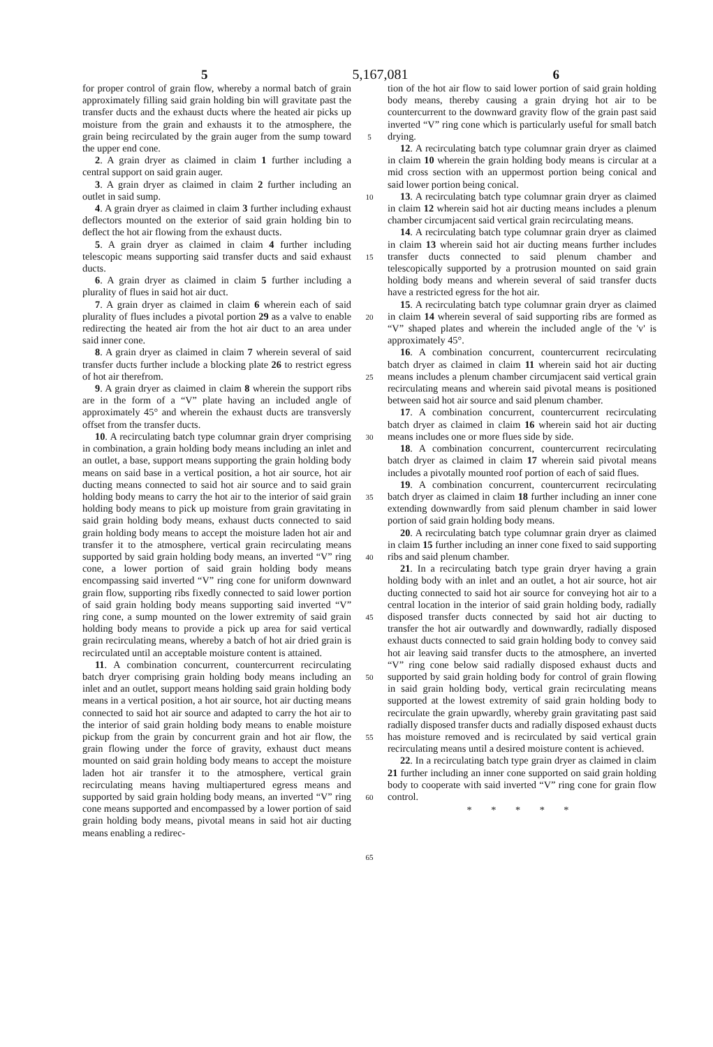5 5,167,081 6
for proper control of grain flow, whereby a normal batch of grain approximately filling said grain holding bin will gravitate past the transfer ducts and the exhaust ducts where the heated air picks up moisture from the grain and exhausts it to the atmosphere, the grain being recirculated by the grain auger from the sump toward the upper end cone.
2. A grain dryer as claimed in claim 1 further including a central support on said grain auger.
3. A grain dryer as claimed in claim 2 further including an outlet in said sump.
4. A grain dryer as claimed in claim 3 further including exhaust deflectors mounted on the exterior of said grain holding bin to deflect the hot air flowing from the exhaust ducts.
5. A grain dryer as claimed in claim 4 further including telescopic means supporting said transfer ducts and said exhaust ducts.
6. A grain dryer as claimed in claim 5 further including a plurality of flues in said hot air duct.
7. A grain dryer as claimed in claim 6 wherein each of said plurality of flues includes a pivotal portion 29 as a valve to enable redirecting the heated air from the hot air duct to an area under said inner cone.
8. A grain dryer as claimed in claim 7 wherein several of said transfer ducts further include a blocking plate 26 to restrict egress of hot air therefrom.
9. A grain dryer as claimed in claim 8 wherein the support ribs are in the form of a “V” plate having an included angle of approximately 45° and wherein the exhaust ducts are transversly offset from the transfer ducts.
10. A recirculating batch type columnar grain dryer comprising in combination, a grain holding body means including an inlet and an outlet, a base, support means supporting the grain holding body means on said base in a vertical position, a hot air source, hot air ducting means connected to said hot air source and to said grain holding body means to carry the hot air to the interior of said grain holding body means to pick up moisture from grain gravitating in said grain holding body means, exhaust ducts connected to said grain holding body means to accept the moisture laden hot air and transfer it to the atmosphere, vertical grain recirculating means supported by said grain holding body means, an inverted “V” ring cone, a lower portion of said grain holding body means encompassing said inverted “V” ring cone for uniform downward grain flow, supporting ribs fixedly connected to said lower portion of said grain holding body means supporting said inverted “V” ring cone, a sump mounted on the lower extremity of said grain holding body means to provide a pick up area for said vertical grain recirculating means, whereby a batch of hot air dried grain is recirculated until an acceptable moisture content is attained.
11. A combination concurrent, countercurrent recirculating batch dryer comprising grain holding body means including an inlet and an outlet, support means holding said grain holding body means in a vertical position, a hot air source, hot air ducting means connected to said hot air source and adapted to carry the hot air to the interior of said grain holding body means to enable moisture pickup from the grain by concurrent grain and hot air flow, the grain flowing under the force of gravity, exhaust duct means mounted on said grain holding body means to accept the moisture laden hot air transfer it to the atmosphere, vertical grain recirculating means having multiapertured egress means and supported by said grain holding body means, an inverted “V” ring cone means supported and encompassed by a lower portion of said grain holding body means, pivotal means in said hot air ducting means enabling a redirec-
5
10
15
20
25
30
35
40
45
50
55
60
65
tion of the hot air flow to said lower portion of said grain holding body means, thereby causing a grain drying hot air to be countercurrent to the downward gravity flow of the grain past said inverted “V” ring cone which is particularly useful for small batch drying.
12. A recirculating batch type columnar grain dryer as claimed in claim 10 wherein the grain holding body means is circular at a mid cross section with an uppermost portion being conical and said lower portion being conical.
13. A recirculating batch type columnar grain dryer as claimed in claim 12 wherein said hot air ducting means includes a plenum chamber circumjacent said vertical grain recirculating means.
14. A recirculating batch type columnar grain dryer as claimed in claim 13 wherein said hot air ducting means further includes transfer ducts connected to said plenum chamber and telescopically supported by a protrusion mounted on said grain holding body means and wherein several of said transfer ducts have a restricted egress for the hot air.
15. A recirculating batch type columnar grain dryer as claimed in claim 14 wherein several of said supporting ribs are formed as “V” shaped plates and wherein the included angle of the 'v' is approximately 45°.
16. A combination concurrent, countercurrent recirculating batch dryer as claimed in claim 11 wherein said hot air ducting means includes a plenum chamber circumjacent said vertical grain recirculating means and wherein said pivotal means is positioned between said hot air source and said plenum chamber.
17. A combination concurrent, countercurrent recirculating batch dryer as claimed in claim 16 wherein said hot air ducting means includes one or more flues side by side.
18. A combination concurrent, countercurrent recirculating batch dryer as claimed in claim 17 wherein said pivotal means includes a pivotally mounted roof portion of each of said flues.
19. A combination concurrent, countercurrent recirculating batch dryer as claimed in claim 18 further including an inner cone extending downwardly from said plenum chamber in said lower portion of said grain holding body means.
20. A recirculating batch type columnar grain dryer as claimed in claim 15 further including an inner cone fixed to said supporting ribs and said plenum chamber.
21. In a recirculating batch type grain dryer having a grain holding body with an inlet and an outlet, a hot air source, hot air ducting connected to said hot air source for conveying hot air to a central location in the interior of said grain holding body, radially disposed transfer ducts connected by said hot air ducting to transfer the hot air outwardly and downwardly, radially disposed exhaust ducts connected to said grain holding body to convey said hot air leaving said transfer ducts to the atmosphere, an inverted “V” ring cone below said radially disposed exhaust ducts and supported by said grain holding body for control of grain flowing in said grain holding body, vertical grain recirculating means supported at the lowest extremity of said grain holding body to recirculate the grain upwardly, whereby grain gravitating past said radially disposed transfer ducts and radially disposed exhaust ducts has moisture removed and is recirculated by said vertical grain recirculating means until a desired moisture content is achieved.
22. In a recirculating batch type grain dryer as claimed in claim 21 further including an inner cone supported on said grain holding body to cooperate with said inverted “V” ring cone for grain flow control.
* * * * *